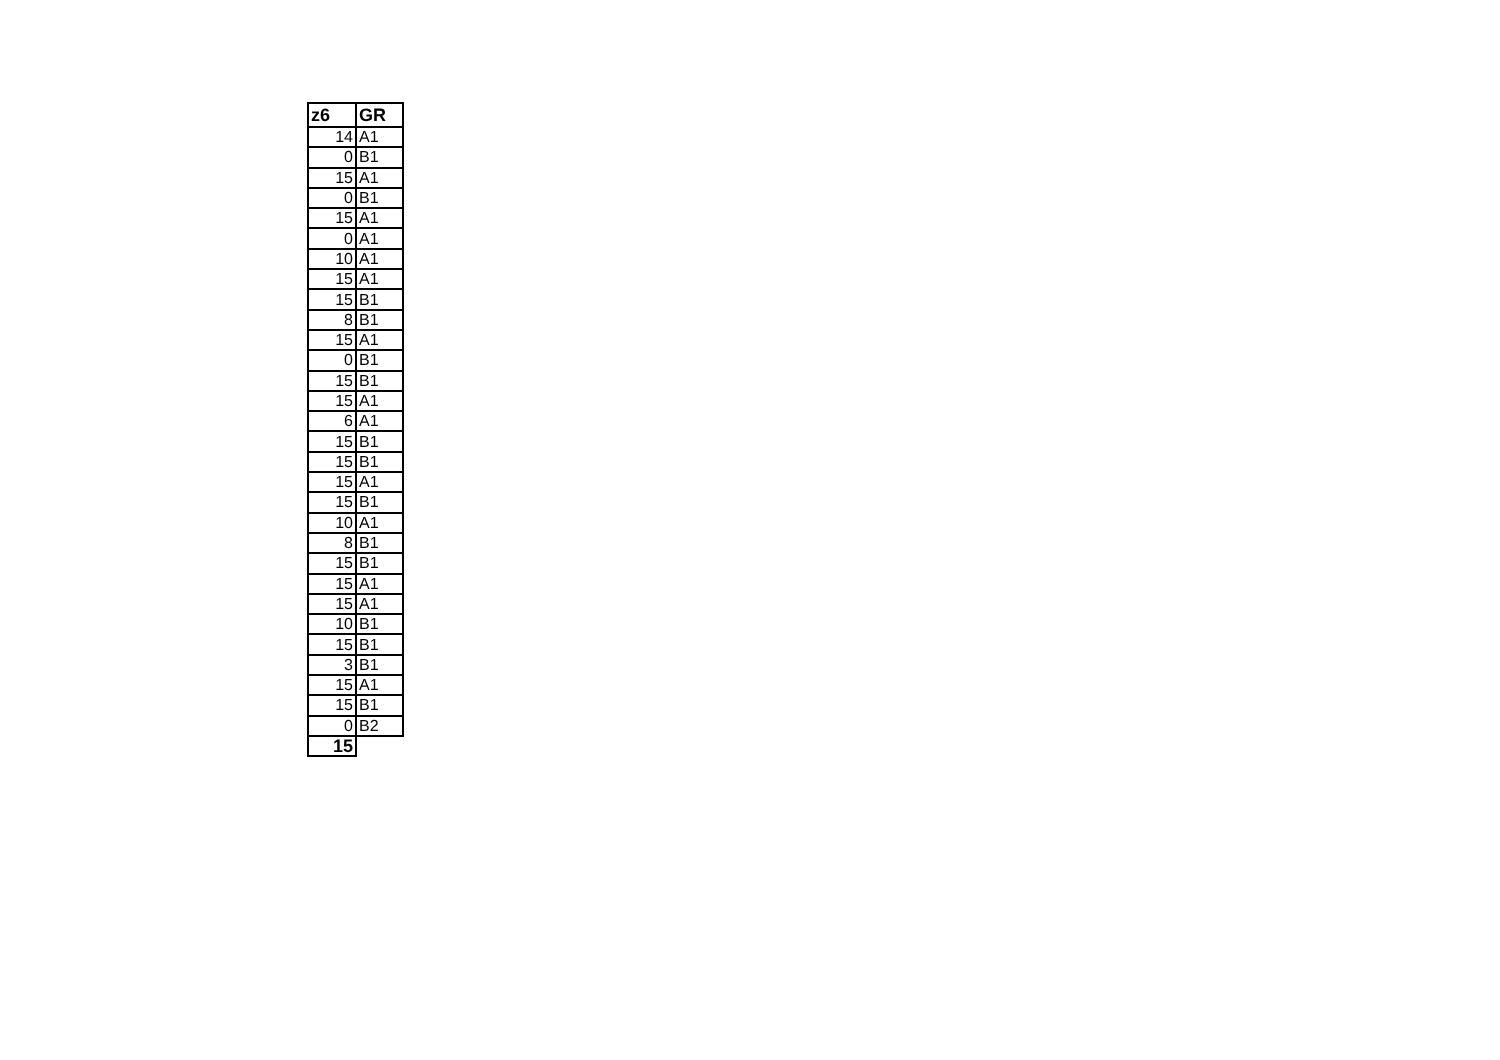| z6 | GR |
| --- | --- |
| 14 | A1 |
| 0 | B1 |
| 15 | A1 |
| 0 | B1 |
| 15 | A1 |
| 0 | A1 |
| 10 | A1 |
| 15 | A1 |
| 15 | B1 |
| 8 | B1 |
| 15 | A1 |
| 0 | B1 |
| 15 | B1 |
| 15 | A1 |
| 6 | A1 |
| 15 | B1 |
| 15 | B1 |
| 15 | A1 |
| 15 | B1 |
| 10 | A1 |
| 8 | B1 |
| 15 | B1 |
| 15 | A1 |
| 15 | A1 |
| 10 | B1 |
| 15 | B1 |
| 3 | B1 |
| 15 | A1 |
| 15 | B1 |
| 0 | B2 |
| 15 | |